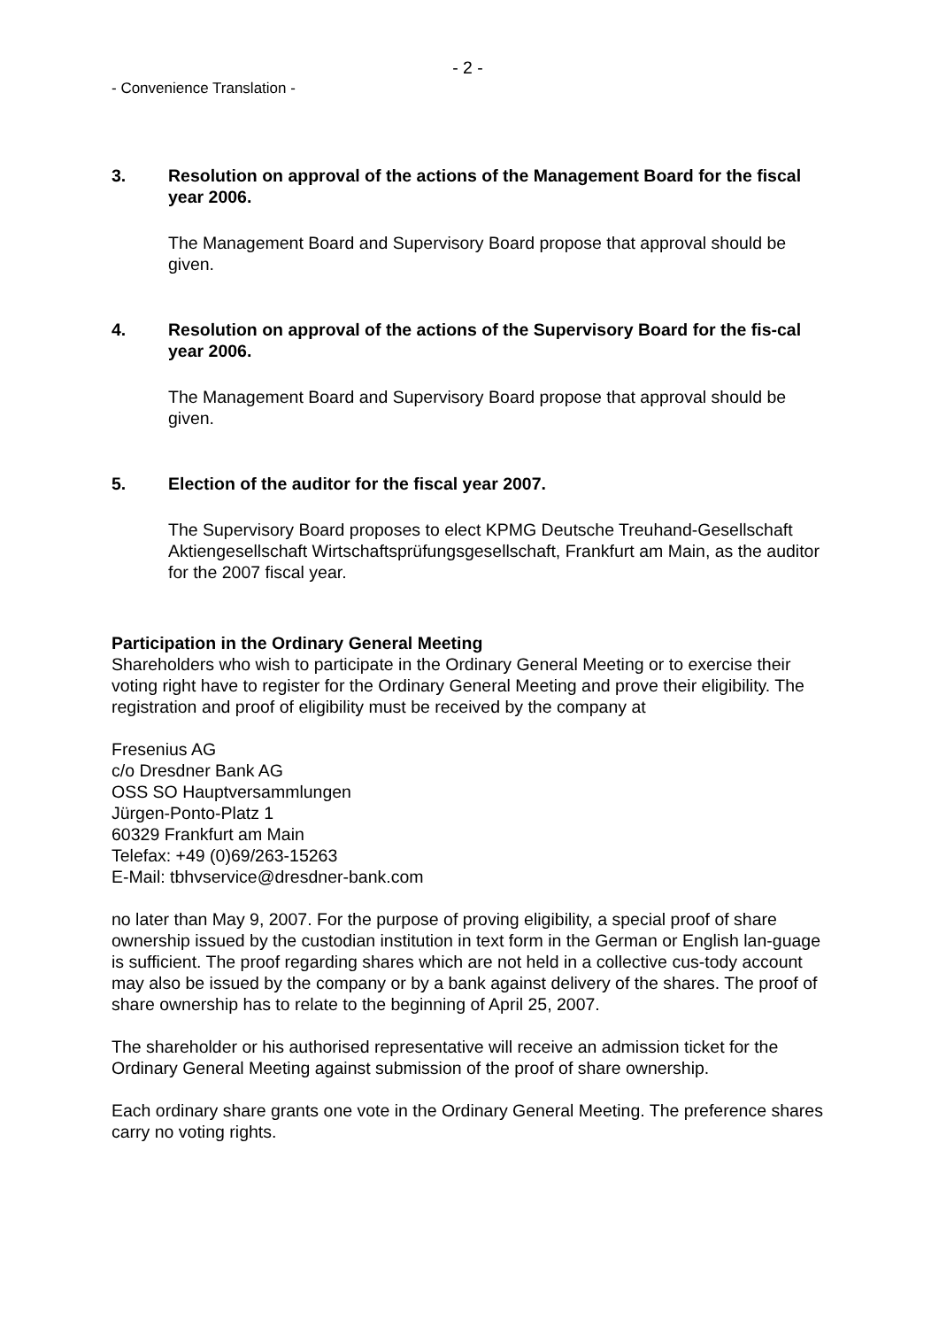- 2 -
- Convenience Translation -
3. Resolution on approval of the actions of the Management Board for the fiscal year 2006.
The Management Board and Supervisory Board propose that approval should be given.
4. Resolution on approval of the actions of the Supervisory Board for the fis-cal year 2006.
The Management Board and Supervisory Board propose that approval should be given.
5. Election of the auditor for the fiscal year 2007.
The Supervisory Board proposes to elect KPMG Deutsche Treuhand-Gesellschaft Aktiengesellschaft Wirtschaftsprüfungsgesellschaft, Frankfurt am Main, as the auditor for the 2007 fiscal year.
Participation in the Ordinary General Meeting
Shareholders who wish to participate in the Ordinary General Meeting or to exercise their voting right have to register for the Ordinary General Meeting and prove their eligibility. The registration and proof of eligibility must be received by the company at
Fresenius AG
c/o Dresdner Bank AG
OSS SO Hauptversammlungen
Jürgen-Ponto-Platz 1
60329 Frankfurt am Main
Telefax: +49 (0)69/263-15263
E-Mail: tbhvservice@dresdner-bank.com
no later than May 9, 2007. For the purpose of proving eligibility, a special proof of share ownership issued by the custodian institution in text form in the German or English lan-guage is sufficient. The proof regarding shares which are not held in a collective cus-tody account may also be issued by the company or by a bank against delivery of the shares. The proof of share ownership has to relate to the beginning of April 25, 2007.
The shareholder or his authorised representative will receive an admission ticket for the Ordinary General Meeting against submission of the proof of share ownership.
Each ordinary share grants one vote in the Ordinary General Meeting. The preference shares carry no voting rights.